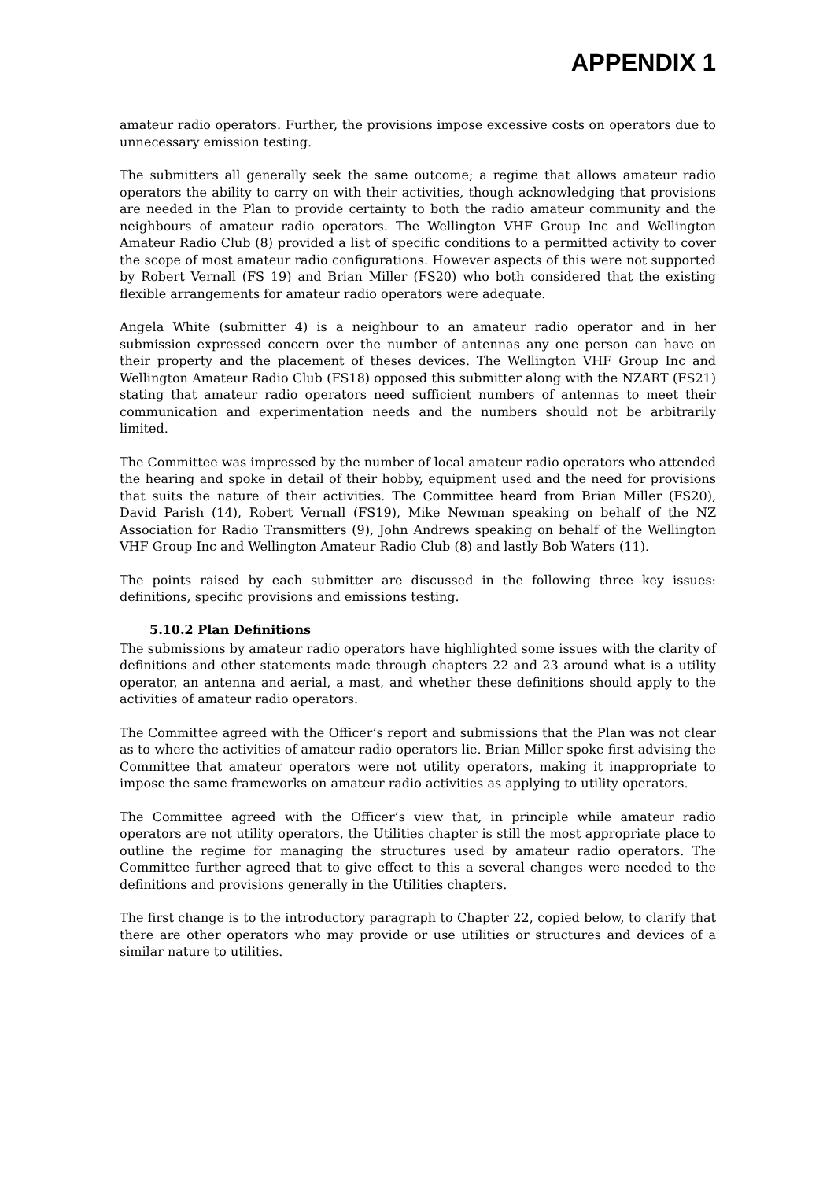APPENDIX 1
amateur radio operators. Further, the provisions impose excessive costs on operators due to unnecessary emission testing.
The submitters all generally seek the same outcome; a regime that allows amateur radio operators the ability to carry on with their activities, though acknowledging that provisions are needed in the Plan to provide certainty to both the radio amateur community and the neighbours of amateur radio operators. The Wellington VHF Group Inc and Wellington Amateur Radio Club (8) provided a list of specific conditions to a permitted activity to cover the scope of most amateur radio configurations. However aspects of this were not supported by Robert Vernall (FS 19) and Brian Miller (FS20) who both considered that the existing flexible arrangements for amateur radio operators were adequate.
Angela White (submitter 4) is a neighbour to an amateur radio operator and in her submission expressed concern over the number of antennas any one person can have on their property and the placement of theses devices. The Wellington VHF Group Inc and Wellington Amateur Radio Club (FS18) opposed this submitter along with the NZART (FS21) stating that amateur radio operators need sufficient numbers of antennas to meet their communication and experimentation needs and the numbers should not be arbitrarily limited.
The Committee was impressed by the number of local amateur radio operators who attended the hearing and spoke in detail of their hobby, equipment used and the need for provisions that suits the nature of their activities. The Committee heard from Brian Miller (FS20), David Parish (14), Robert Vernall (FS19), Mike Newman speaking on behalf of the NZ Association for Radio Transmitters (9), John Andrews speaking on behalf of the Wellington VHF Group Inc and Wellington Amateur Radio Club (8) and lastly Bob Waters (11).
The points raised by each submitter are discussed in the following three key issues: definitions, specific provisions and emissions testing.
5.10.2 Plan Definitions
The submissions by amateur radio operators have highlighted some issues with the clarity of definitions and other statements made through chapters 22 and 23 around what is a utility operator, an antenna and aerial, a mast, and whether these definitions should apply to the activities of amateur radio operators.
The Committee agreed with the Officer’s report and submissions that the Plan was not clear as to where the activities of amateur radio operators lie. Brian Miller spoke first advising the Committee that amateur operators were not utility operators, making it inappropriate to impose the same frameworks on amateur radio activities as applying to utility operators.
The Committee agreed with the Officer’s view that, in principle while amateur radio operators are not utility operators, the Utilities chapter is still the most appropriate place to outline the regime for managing the structures used by amateur radio operators. The Committee further agreed that to give effect to this a several changes were needed to the definitions and provisions generally in the Utilities chapters.
The first change is to the introductory paragraph to Chapter 22, copied below, to clarify that there are other operators who may provide or use utilities or structures and devices of a similar nature to utilities.